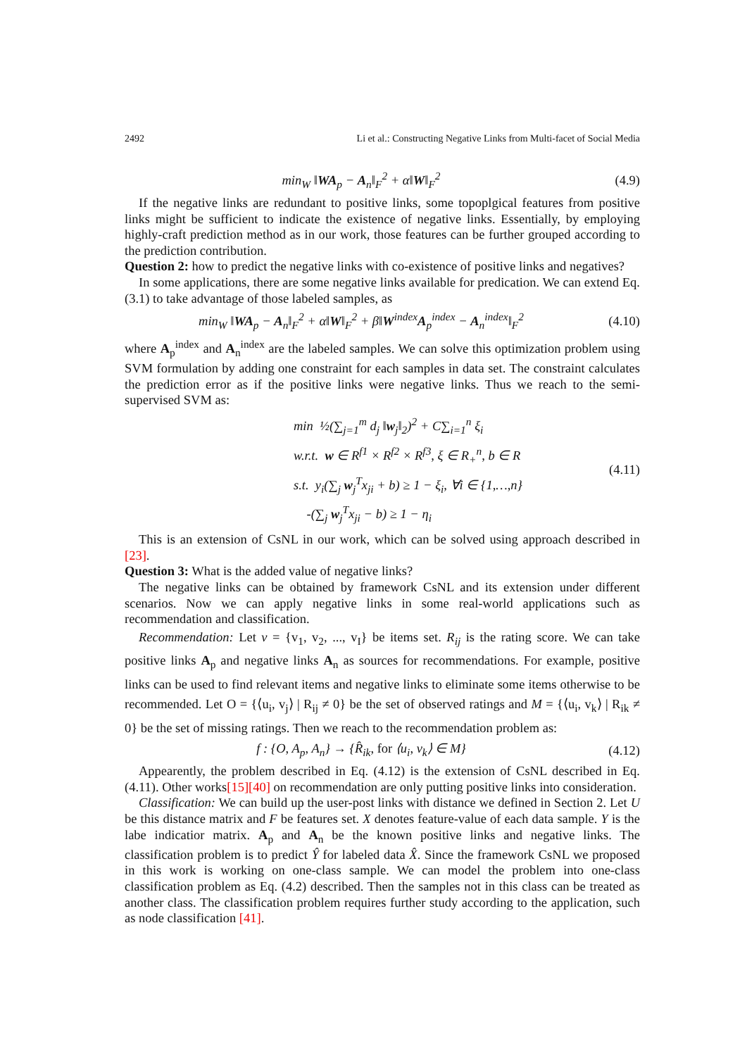2492 Li et al.: Constructing Negative Links from Multi-facet of Social Media
min<sub>W</sub> ‖WA<sub>p</sub> − A<sub>n</sub>‖<sub>F</sub><sup>2</sup> + α‖W‖<sub>F</sub><sup>2</sup> (4.9)
If the negative links are redundant to positive links, some topoplgical features from positive links might be sufficient to indicate the existence of negative links. Essentially, by employing highly-craft prediction method as in our work, those features can be further grouped according to the prediction contribution.
Question 2: how to predict the negative links with co-existence of positive links and negatives?
In some applications, there are some negative links available for predication. We can extend Eq.(3.1) to take advantage of those labeled samples, as
min<sub>W</sub> ‖WA<sub>p</sub> − A<sub>n</sub>‖<sub>F</sub><sup>2</sup> + α‖W‖<sub>F</sub><sup>2</sup> + β‖W<sup>index</sup>A<sub>p</sub><sup>index</sup> − A<sub>n</sub><sup>index</sup>‖<sub>F</sub><sup>2</sup>
(4.10)
where A<sub>p</sub><sup>index</sup> and A<sub>n</sub><sup>index</sup> are the labeled samples. We can solve this optimization problem using SVM formulation by adding one constraint for each samples in data set. The constraint calculates the prediction error as if the positive links were negative links. Thus we reach to the semi-supervised SVM as:
min ½(∑<sub>j=1</sub><sup>m</sup> d<sub>j</sub> ‖w<sub>j</sub>‖<sub>2</sub>)<sup>2</sup> + C∑<sub>i=1</sub><sup>n</sup> ξ<sub>i</sub>
w.r.t. w ∈ R<sup>f1</sup> × R<sup>f2</sup> × R<sup>f3</sup>, ξ ∈ R<sub>+</sub><sup>n</sup>, b ∈ R
s.t. y<sub>i</sub>(∑<sub>j</sub> w<sub>j</sub><sup>T</sup>x<sub>ji</sub> + b) ≥ 1 − ξ<sub>i</sub>, ∀i ∈ {1,…,n}
-(∑<sub>j</sub> w<sub>j</sub><sup>T</sup>x<sub>ji</sub> − b) ≥ 1 − η<sub>i</sub>
(4.11)
This is an extension of CsNL in our work, which can be solved using approach described in [23].
Question 3: What is the added value of negative links?
The negative links can be obtained by framework CsNL and its extension under different scenarios. Now we can apply negative links in some real-world applications such as recommendation and classification.
Recommendation: Let v = {v<sub>1</sub>, v<sub>2</sub>, ..., v<sub>I</sub>} be items set. R<sub>ij</sub> is the rating score. We can take positive links A<sub>p</sub> and negative links A<sub>n</sub> as sources for recommendations. For example, positive links can be used to find relevant items and negative links to eliminate some items otherwise to be recommended. Let O = {⟨u<sub>i</sub>, v<sub>j</sub>⟩ | R<sub>ij</sub> ≠ 0} be the set of observed ratings and M = {⟨u<sub>i</sub>, v<sub>k</sub>⟩ | R<sub>ik</sub> ≠ 0} be the set of missing ratings. Then we reach to the recommendation problem as:
f : {O, A<sub>p</sub>, A<sub>n</sub>} → {R̂<sub>ik</sub>, for ⟨u<sub>i</sub>, v<sub>k</sub>⟩ ∈ M}
(4.12)
Appearently, the problem described in Eq. (4.12) is the extension of CsNL described in Eq. (4.11). Other works[15][40] on recommendation are only putting positive links into consideration.
Classification: We can build up the user-post links with distance we defined in Section 2. Let U be this distance matrix and F be features set. X denotes feature-value of each data sample. Y is the labe indicatior matrix. A<sub>p</sub> and A<sub>n</sub> be the known positive links and negative links. The classification problem is to predict Ŷ for labeled data X̂. Since the framework CsNL we proposed in this work is working on one-class sample. We can model the problem into one-class classification problem as Eq. (4.2) described. Then the samples not in this class can be treated as another class. The classification problem requires further study according to the application, such as node classification [41].